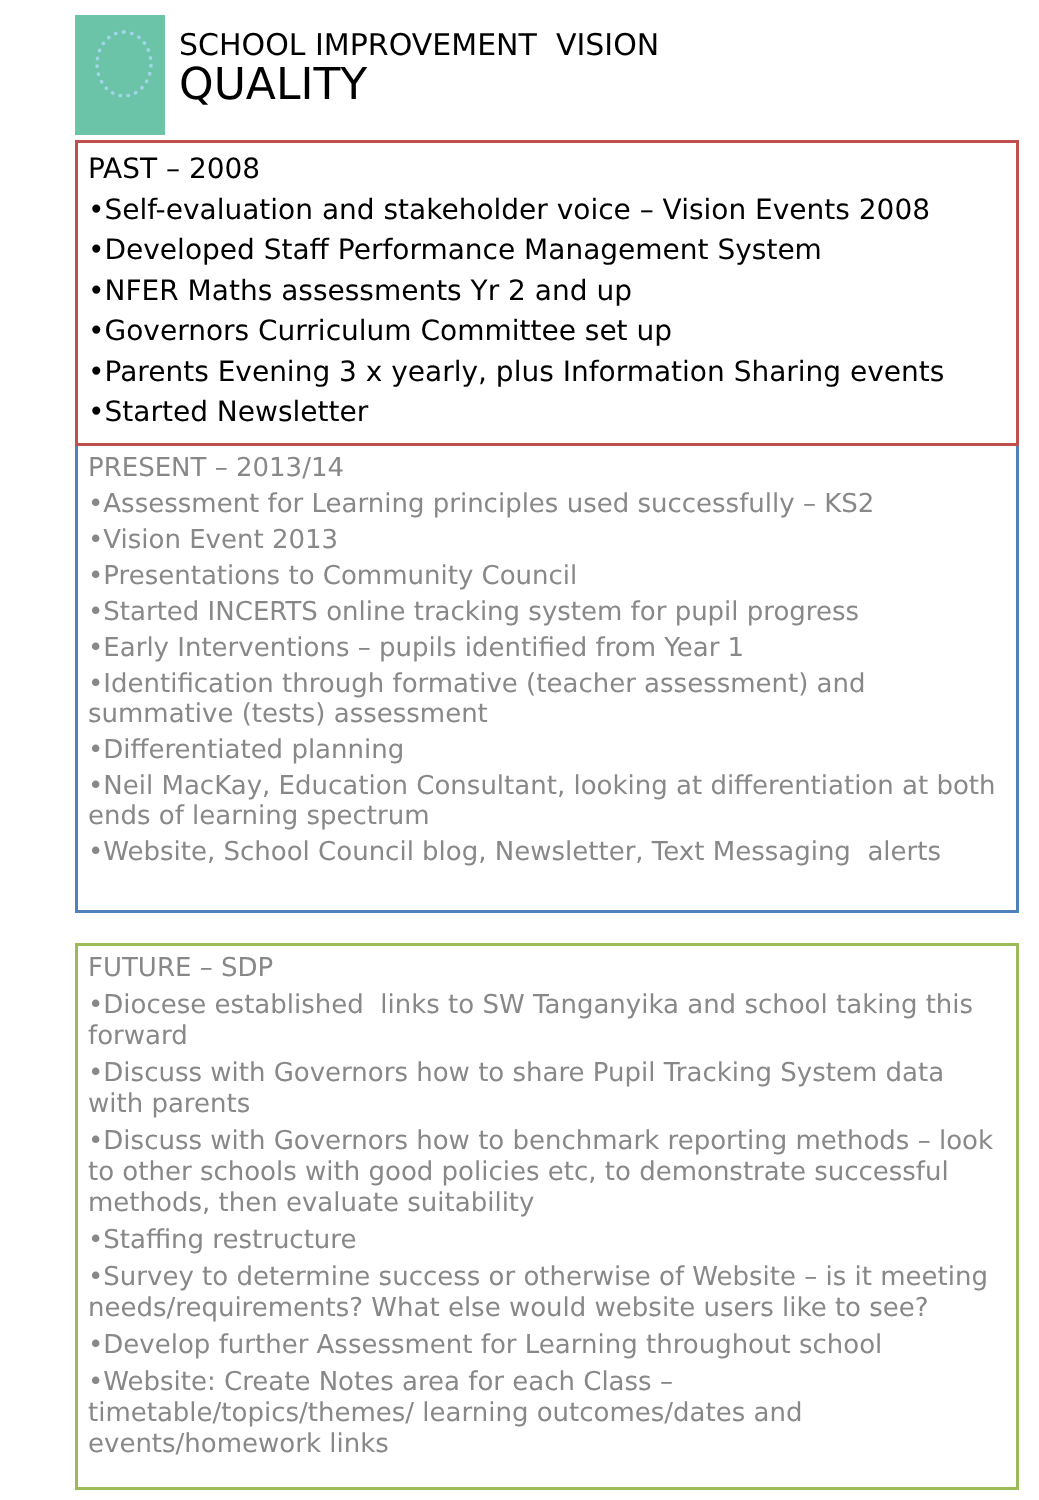SCHOOL IMPROVEMENT VISION
QUALITY
PAST – 2008
•Self-evaluation and stakeholder voice – Vision Events 2008
•Developed Staff Performance Management System
•NFER Maths assessments Yr 2 and up
•Governors Curriculum Committee set up
•Parents Evening 3 x yearly, plus Information Sharing events
•Started Newsletter
PRESENT – 2013/14
•Assessment for Learning principles used successfully – KS2
•Vision Event 2013
•Presentations to Community Council
•Started INCERTS online tracking system for pupil progress
•Early Interventions – pupils identified from Year 1
•Identification through formative (teacher assessment) and summative (tests) assessment
•Differentiated planning
•Neil MacKay, Education Consultant, looking at differentiation at both ends of learning spectrum
•Website, School Council blog, Newsletter, Text Messaging alerts
FUTURE – SDP
•Diocese established links to SW Tanganyika and school taking this forward
•Discuss with Governors how to share Pupil Tracking System data with parents
•Discuss with Governors how to benchmark reporting methods – look to other schools with good policies etc, to demonstrate successful methods, then evaluate suitability
•Staffing restructure
•Survey to determine success or otherwise of Website – is it meeting needs/requirements? What else would website users like to see?
•Develop further Assessment for Learning throughout school
•Website: Create Notes area for each Class – timetable/topics/themes/ learning outcomes/dates and events/homework links